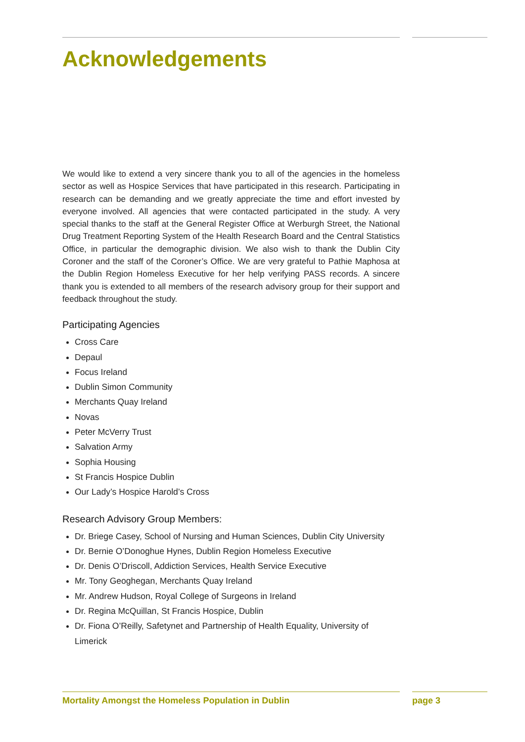Acknowledgements
We would like to extend a very sincere thank you to all of the agencies in the homeless sector as well as Hospice Services that have participated in this research. Participating in research can be demanding and we greatly appreciate the time and effort invested by everyone involved. All agencies that were contacted participated in the study. A very special thanks to the staff at the General Register Office at Werburgh Street, the National Drug Treatment Reporting System of the Health Research Board and the Central Statistics Office, in particular the demographic division. We also wish to thank the Dublin City Coroner and the staff of the Coroner’s Office. We are very grateful to Pathie Maphosa at the Dublin Region Homeless Executive for her help verifying PASS records. A sincere thank you is extended to all members of the research advisory group for their support and feedback throughout the study.
Participating Agencies
Cross Care
Depaul
Focus Ireland
Dublin Simon Community
Merchants Quay Ireland
Novas
Peter McVerry Trust
Salvation Army
Sophia Housing
St Francis Hospice Dublin
Our Lady’s Hospice Harold’s Cross
Research Advisory Group Members:
Dr. Briege Casey, School of Nursing and Human Sciences, Dublin City University
Dr. Bernie O’Donoghue Hynes, Dublin Region Homeless Executive
Dr. Denis O’Driscoll, Addiction Services, Health Service Executive
Mr. Tony Geoghegan, Merchants Quay Ireland
Mr. Andrew Hudson, Royal College of Surgeons in Ireland
Dr. Regina McQuillan, St Francis Hospice, Dublin
Dr. Fiona O’Reilly, Safetynet and Partnership of Health Equality, University of Limerick
Mortality Amongst the Homeless Population in Dublin
page 3